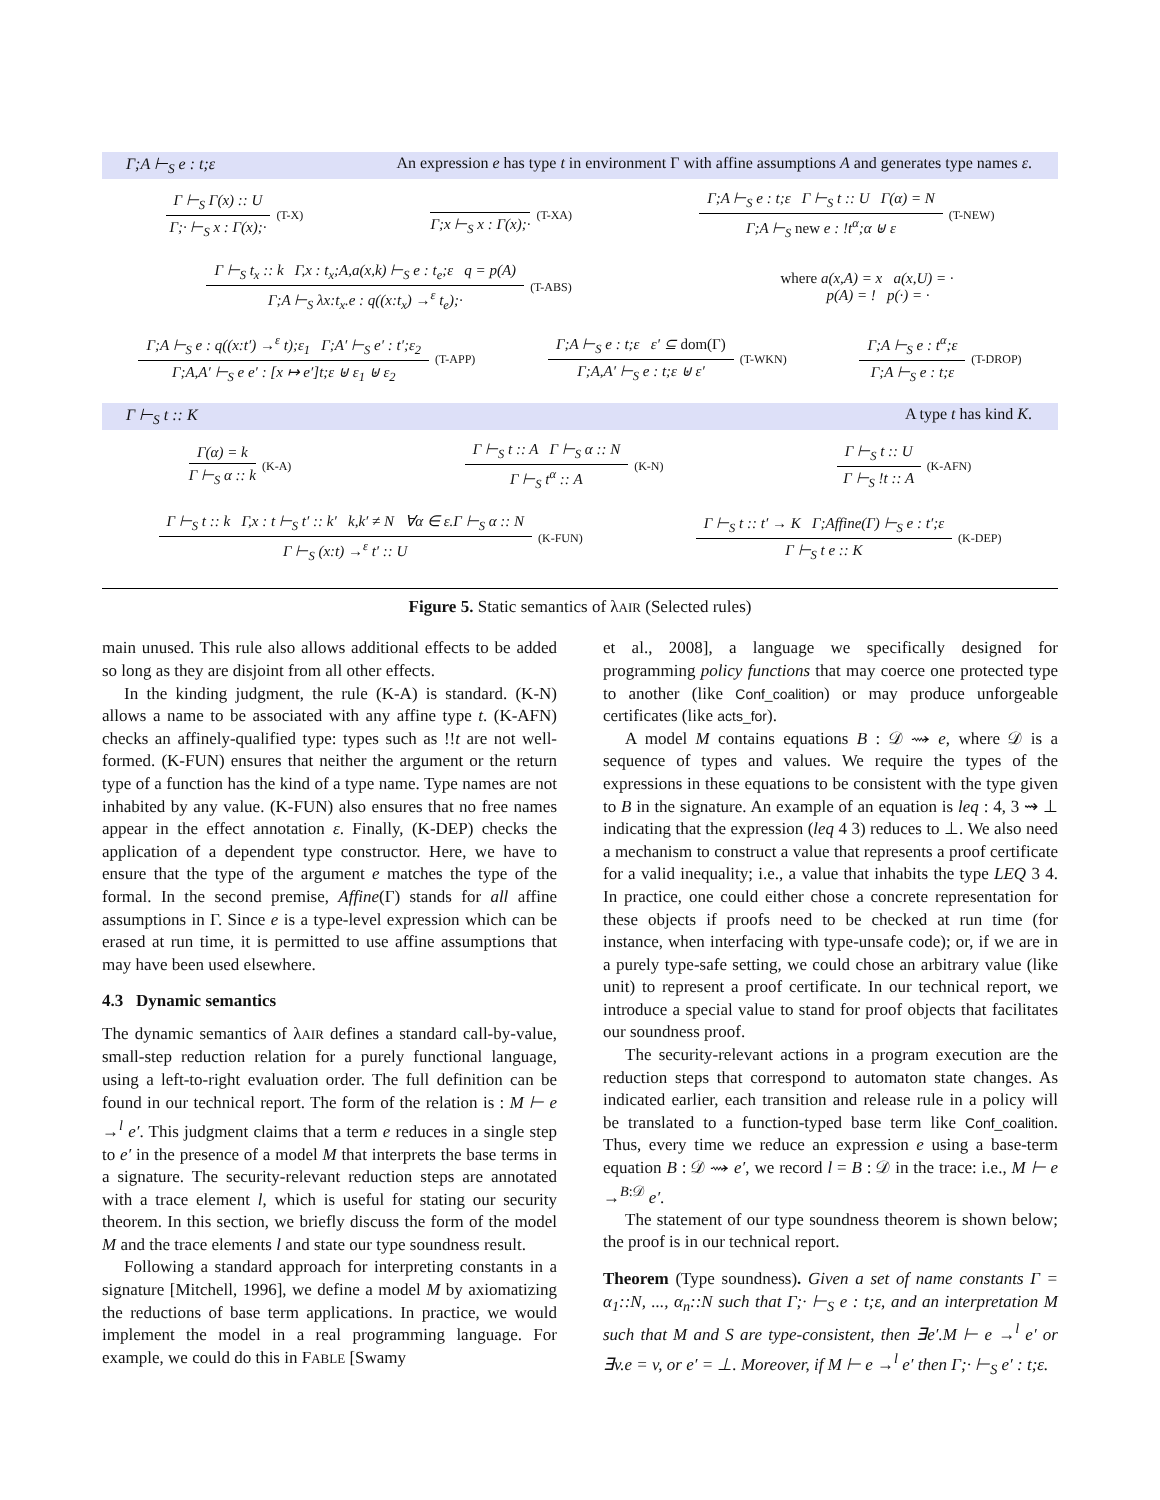Γ;A ⊢<sub>S</sub> e : t;ε An expression e has type t in environment Γ with affine assumptions A and generates type names ε.
Γ ⊢<sub>S</sub> Γ(x) :: U
Γ;· ⊢<sub>S</sub> x : Γ(x);·
(T-X)
Γ;x ⊢<sub>S</sub> x : Γ(x);·
(T-XA)
Γ;A ⊢<sub>S</sub> e : t;ε Γ ⊢<sub>S</sub> t :: U Γ(α) = N
Γ;A ⊢<sub>S</sub> new e : !t<sup>α</sup>;α ⊎ ε
(T-NEW)
Γ ⊢<sub>S</sub> t<sub>x</sub> :: k Γ,x : t<sub>x</sub>;A,a(x,k) ⊢<sub>S</sub> e : t<sub>e</sub>;ε q = p(A)
Γ;A ⊢<sub>S</sub> λx:t<sub>x</sub>.e : q((x:t<sub>x</sub>) →<sup>ε</sup> t<sub>e</sub>);·
(T-ABS)
where a(x,A) = x a(x,U) = ·
p(A) = ! p(·) = ·
Γ;A ⊢<sub>S</sub> e : q((x:t′) →<sup>ε</sup> t);ε<sub>1</sub> Γ;A′ ⊢<sub>S</sub> e′ : t′;ε<sub>2</sub>
Γ;A,A′ ⊢<sub>S</sub> e e′ : [x ↦ e′]t;ε ⊎ ε<sub>1</sub> ⊎ ε<sub>2</sub>
(T-APP)
Γ;A ⊢<sub>S</sub> e : t;ε ε′ ⊆ dom(Γ)
Γ;A,A′ ⊢<sub>S</sub> e : t;ε ⊎ ε′
(T-WKN)
Γ;A ⊢<sub>S</sub> e : t<sup>α</sup>;ε
Γ;A ⊢<sub>S</sub> e : t;ε
(T-DROP)
Γ ⊢<sub>S</sub> t :: K A type t has kind K.
Γ(α) = k
Γ ⊢<sub>S</sub> α :: k
(K-A)
Γ ⊢<sub>S</sub> t :: A Γ ⊢<sub>S</sub> α :: N
Γ ⊢<sub>S</sub> t<sup>α</sup> :: A
(K-N)
Γ ⊢<sub>S</sub> t :: U
Γ ⊢<sub>S</sub> !t :: A
(K-AFN)
Γ ⊢<sub>S</sub> t :: k Γ,x : t ⊢<sub>S</sub> t′ :: k′ k,k′ ≠ N ∀α ∈ ε.Γ ⊢<sub>S</sub> α :: N
Γ ⊢<sub>S</sub> (x:t) →<sup>ε</sup> t′ :: U
(K-FUN)
Γ ⊢<sub>S</sub> t :: t′ → K Γ;Affine(Γ) ⊢<sub>S</sub> e : t′;ε
Γ ⊢<sub>S</sub> t e :: K
(K-DEP)
Figure 5. Static semantics of λAIR (Selected rules)
main unused. This rule also allows additional effects to be added so long as they are disjoint from all other effects.
In the kinding judgment, the rule (K-A) is standard. (K-N) allows a name to be associated with any affine type t. (K-AFN) checks an affinely-qualified type: types such as !!t are not well-formed. (K-FUN) ensures that neither the argument or the return type of a function has the kind of a type name. Type names are not inhabited by any value. (K-FUN) also ensures that no free names appear in the effect annotation ε. Finally, (K-DEP) checks the application of a dependent type constructor. Here, we have to ensure that the type of the argument e matches the type of the formal. In the second premise, Affine(Γ) stands for all affine assumptions in Γ. Since e is a type-level expression which can be erased at run time, it is permitted to use affine assumptions that may have been used elsewhere.
4.3 Dynamic semantics
The dynamic semantics of λAIR defines a standard call-by-value, small-step reduction relation for a purely functional language, using a left-to-right evaluation order. The full definition can be found in our technical report. The form of the relation is : M ⊢ e →<sup>l</sup> e′. This judgment claims that a term e reduces in a single step to e′ in the presence of a model M that interprets the base terms in a signature. The security-relevant reduction steps are annotated with a trace element l, which is useful for stating our security theorem. In this section, we briefly discuss the form of the model M and the trace elements l and state our type soundness result.
Following a standard approach for interpreting constants in a signature [Mitchell, 1996], we define a model M by axiomatizing the reductions of base term applications. In practice, we would implement the model in a real programming language. For example, we could do this in FABLE [Swamy
et al., 2008], a language we specifically designed for programming policy functions that may coerce one protected type to another (like Conf_coalition) or may produce unforgeable certificates (like acts_for).
A model M contains equations B : 𝒟 ⇝ e, where 𝒟 is a sequence of types and values. We require the types of the expressions in these equations to be consistent with the type given to B in the signature. An example of an equation is leq : 4, 3 ⇝ ⊥ indicating that the expression (leq 4 3) reduces to ⊥. We also need a mechanism to construct a value that represents a proof certificate for a valid inequality; i.e., a value that inhabits the type LEQ 3 4. In practice, one could either chose a concrete representation for these objects if proofs need to be checked at run time (for instance, when interfacing with type-unsafe code); or, if we are in a purely type-safe setting, we could chose an arbitrary value (like unit) to represent a proof certificate. In our technical report, we introduce a special value to stand for proof objects that facilitates our soundness proof.
The security-relevant actions in a program execution are the reduction steps that correspond to automaton state changes. As indicated earlier, each transition and release rule in a policy will be translated to a function-typed base term like Conf_coalition. Thus, every time we reduce an expression e using a base-term equation B : 𝒟 ⇝ e′, we record l = B : 𝒟 in the trace: i.e., M ⊢ e →<sup>B:𝒟</sup> e′.
The statement of our type soundness theorem is shown below; the proof is in our technical report.
Theorem (Type soundness). Given a set of name constants Γ = α<sub>1</sub>::N, ..., α<sub>n</sub>::N such that Γ;· ⊢<sub>S</sub> e : t;ε, and an interpretation M such that M and S are type-consistent, then ∃e′.M ⊢ e →<sup>l</sup> e′ or ∃v.e = v, or e′ = ⊥. Moreover, if M ⊢ e →<sup>l</sup> e′ then Γ;· ⊢<sub>S</sub> e′ : t;ε.